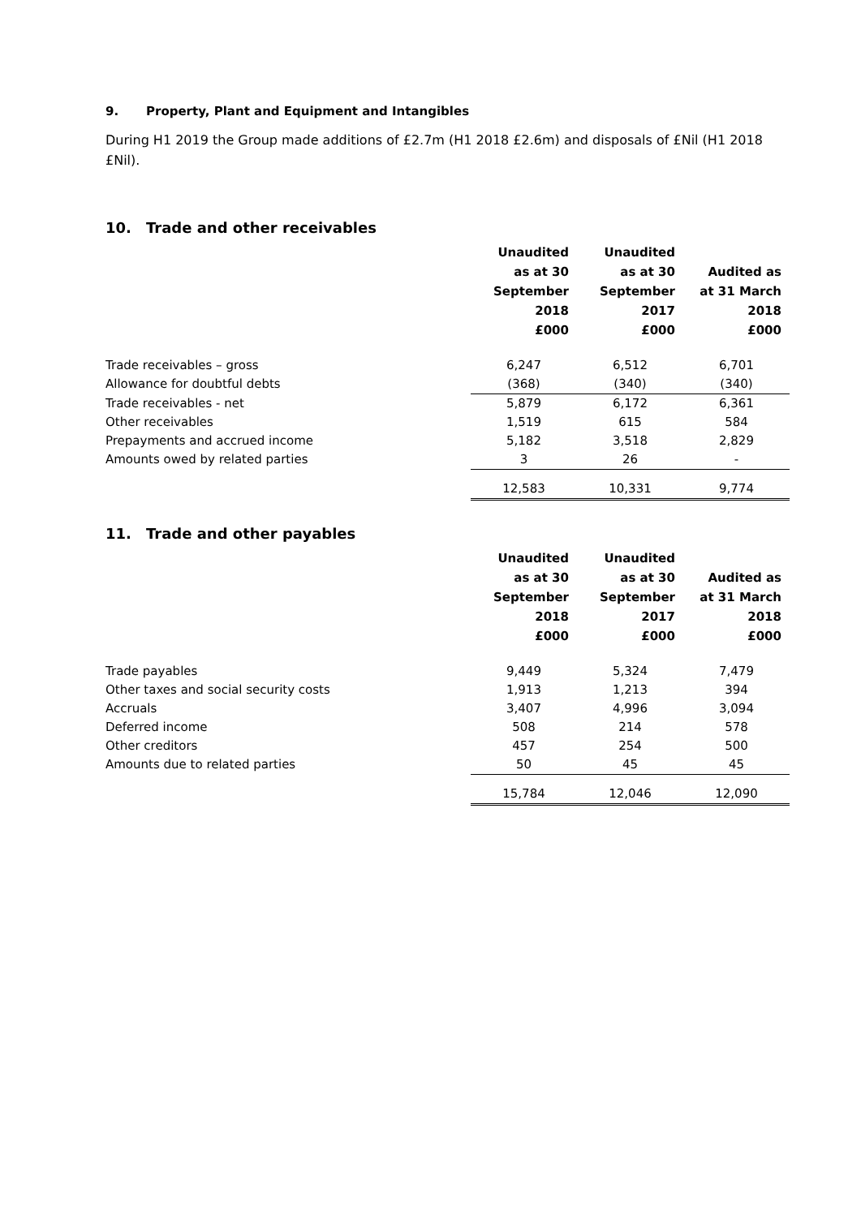9. Property, Plant and Equipment and Intangibles
During H1 2019 the Group made additions of £2.7m (H1 2018 £2.6m) and disposals of £Nil (H1 2018 £Nil).
10. Trade and other receivables
| | Unaudited as at 30 September 2018 £000 | Unaudited as at 30 September 2017 £000 | Audited as at 31 March 2018 £000 |
| --- | --- | --- | --- |
| Trade receivables – gross | 6,247 | 6,512 | 6,701 |
| Allowance for doubtful debts | (368) | (340) | (340) |
| Trade receivables - net | 5,879 | 6,172 | 6,361 |
| Other receivables | 1,519 | 615 | 584 |
| Prepayments and accrued income | 5,182 | 3,518 | 2,829 |
| Amounts owed by related parties | 3 | 26 | - |
| | 12,583 | 10,331 | 9,774 |
11. Trade and other payables
| | Unaudited as at 30 September 2018 £000 | Unaudited as at 30 September 2017 £000 | Audited as at 31 March 2018 £000 |
| --- | --- | --- | --- |
| Trade payables | 9,449 | 5,324 | 7,479 |
| Other taxes and social security costs | 1,913 | 1,213 | 394 |
| Accruals | 3,407 | 4,996 | 3,094 |
| Deferred income | 508 | 214 | 578 |
| Other creditors | 457 | 254 | 500 |
| Amounts due to related parties | 50 | 45 | 45 |
| | 15,784 | 12,046 | 12,090 |